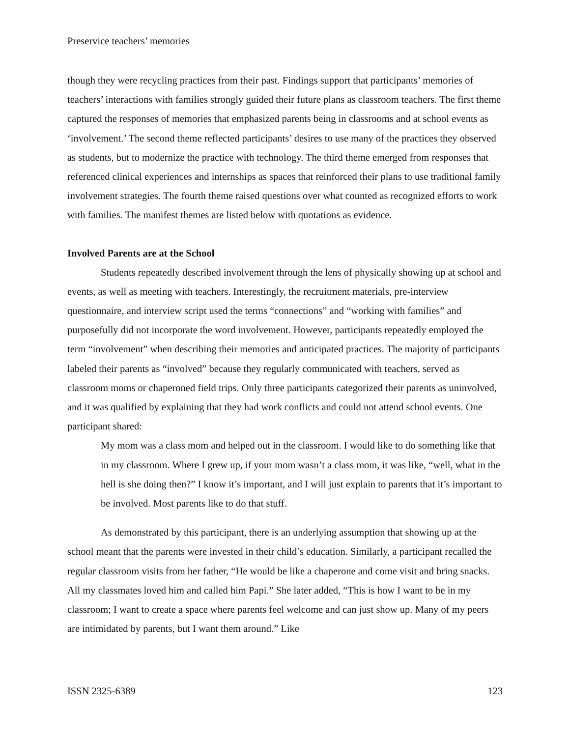Preservice teachers’ memories
though they were recycling practices from their past. Findings support that participants’ memories of teachers’ interactions with families strongly guided their future plans as classroom teachers. The first theme captured the responses of memories that emphasized parents being in classrooms and at school events as ‘involvement.’ The second theme reflected participants’ desires to use many of the practices they observed as students, but to modernize the practice with technology. The third theme emerged from responses that referenced clinical experiences and internships as spaces that reinforced their plans to use traditional family involvement strategies. The fourth theme raised questions over what counted as recognized efforts to work with families. The manifest themes are listed below with quotations as evidence.
Involved Parents are at the School
Students repeatedly described involvement through the lens of physically showing up at school and events, as well as meeting with teachers. Interestingly, the recruitment materials, pre-interview questionnaire, and interview script used the terms “connections” and “working with families” and purposefully did not incorporate the word involvement. However, participants repeatedly employed the term “involvement” when describing their memories and anticipated practices. The majority of participants labeled their parents as “involved” because they regularly communicated with teachers, served as classroom moms or chaperoned field trips. Only three participants categorized their parents as uninvolved, and it was qualified by explaining that they had work conflicts and could not attend school events. One participant shared:
My mom was a class mom and helped out in the classroom. I would like to do something like that in my classroom. Where I grew up, if your mom wasn’t a class mom, it was like, “well, what in the hell is she doing then?” I know it’s important, and I will just explain to parents that it’s important to be involved. Most parents like to do that stuff.
As demonstrated by this participant, there is an underlying assumption that showing up at the school meant that the parents were invested in their child’s education. Similarly, a participant recalled the regular classroom visits from her father, “He would be like a chaperone and come visit and bring snacks. All my classmates loved him and called him Papi.” She later added, “This is how I want to be in my classroom; I want to create a space where parents feel welcome and can just show up. Many of my peers are intimidated by parents, but I want them around.” Like
ISSN 2325-6389 123